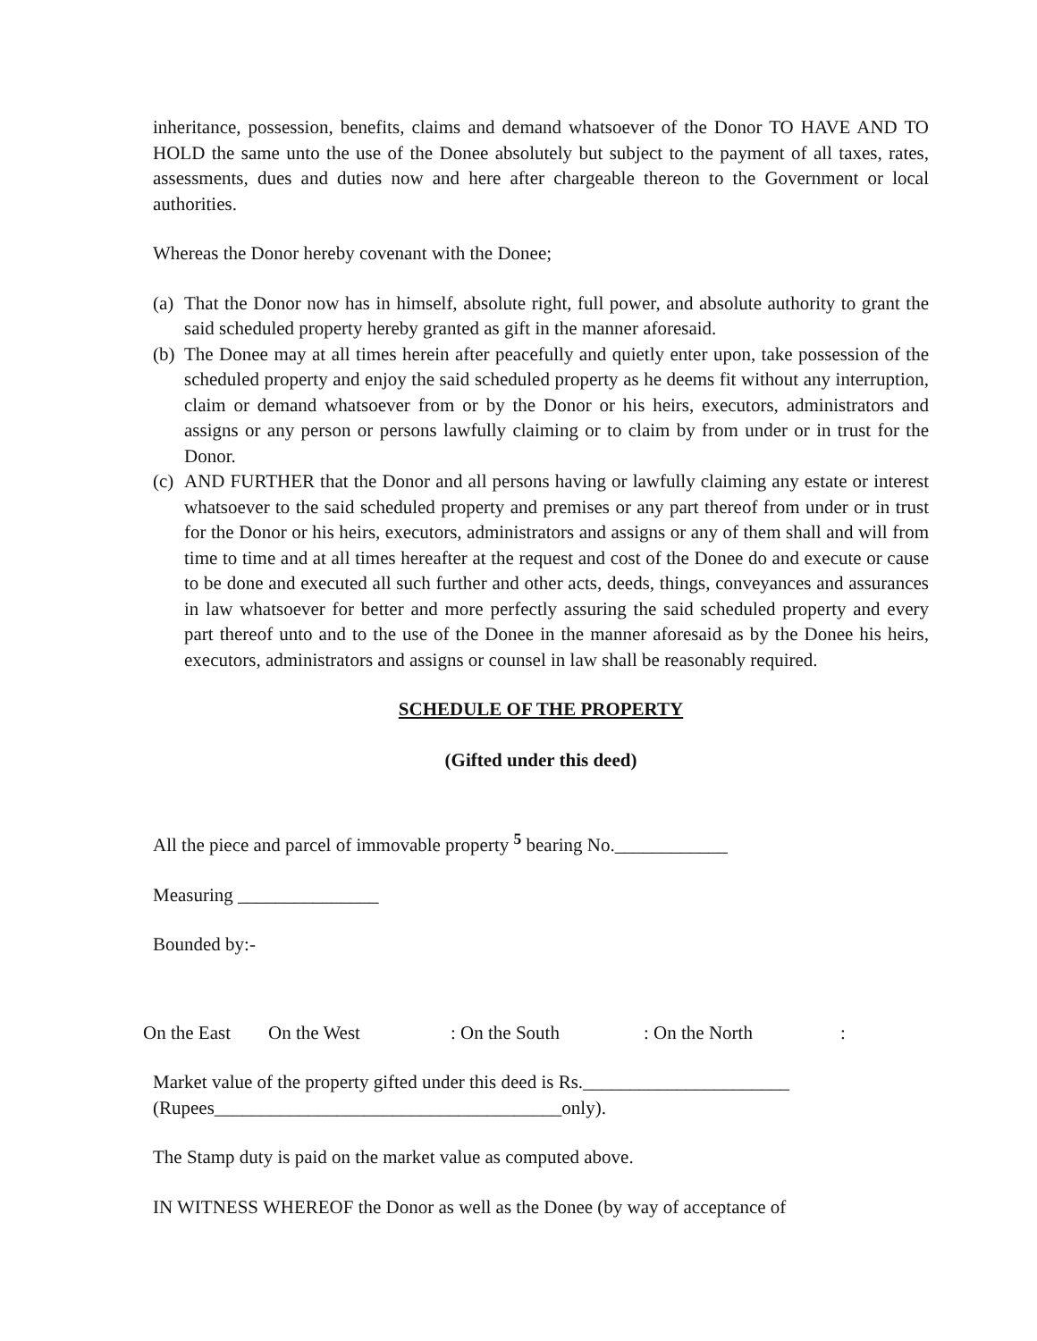inheritance, possession, benefits, claims and demand whatsoever of the Donor TO HAVE AND TO HOLD the same unto the use of the Donee absolutely but subject to the payment of all taxes, rates, assessments, dues and duties now and here after chargeable thereon to the Government or local authorities.
Whereas the Donor hereby covenant with the Donee;
(a) That the Donor now has in himself, absolute right, full power, and absolute authority to grant the said scheduled property hereby granted as gift in the manner aforesaid.
(b) The Donee may at all times herein after peacefully and quietly enter upon, take possession of the scheduled property and enjoy the said scheduled property as he deems fit without any interruption, claim or demand whatsoever from or by the Donor or his heirs, executors, administrators and assigns or any person or persons lawfully claiming or to claim by from under or in trust for the Donor.
(c) AND FURTHER that the Donor and all persons having or lawfully claiming any estate or interest whatsoever to the said scheduled property and premises or any part thereof from under or in trust for the Donor or his heirs, executors, administrators and assigns or any of them shall and will from time to time and at all times hereafter at the request and cost of the Donee do and execute or cause to be done and executed all such further and other acts, deeds, things, conveyances and assurances in law whatsoever for better and more perfectly assuring the said scheduled property and every part thereof unto and to the use of the Donee in the manner aforesaid as by the Donee his heirs, executors, administrators and assigns or counsel in law shall be reasonably required.
SCHEDULE OF THE PROPERTY
(Gifted under this deed)
All the piece and parcel of immovable property <sup>5</sup> bearing No.____________
Measuring _______________
Bounded by:-
On the East On the West: On the South: On the North:
Market value of the property gifted under this deed is Rs.______________________
(Rupees_____________________________________only).
The Stamp duty is paid on the market value as computed above.
IN WITNESS WHEREOF the Donor as well as the Donee (by way of acceptance of